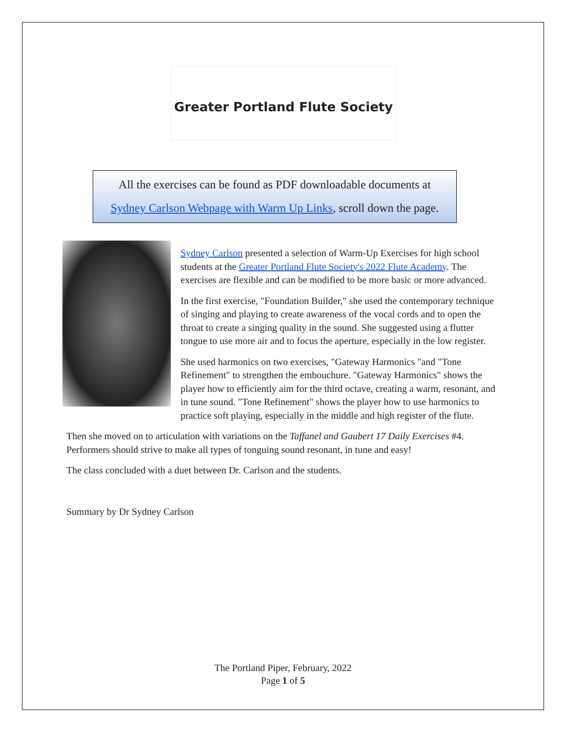Greater Portland Flute Society
All the exercises can be found as PDF downloadable documents at
Sydney Carlson Webpage with Warm Up Links, scroll down the page.
Sydney Carlson presented a selection of Warm-Up Exercises for high school students at the Greater Portland Flute Society's 2022 Flute Academy. The exercises are flexible and can be modified to be more basic or more advanced.
In the first exercise, "Foundation Builder," she used the contemporary technique of singing and playing to create awareness of the vocal cords and to open the throat to create a singing quality in the sound. She suggested using a flutter tongue to use more air and to focus the aperture, especially in the low register.
She used harmonics on two exercises, "Gateway Harmonics "and "Tone Refinement" to strengthen the embouchure. "Gateway Harmonics" shows the player how to efficiently aim for the third octave, creating a warm, resonant, and in tune sound. "Tone Refinement" shows the player how to use harmonics to practice soft playing, especially in the middle and high register of the flute.
Then she moved on to articulation with variations on the Taffanel and Gaubert 17 Daily Exercises #4. Performers should strive to make all types of tonguing sound resonant, in tune and easy!
The class concluded with a duet between Dr. Carlson and the students.
Summary by Dr Sydney Carlson
The Portland Piper, February, 2022
Page 1 of 5